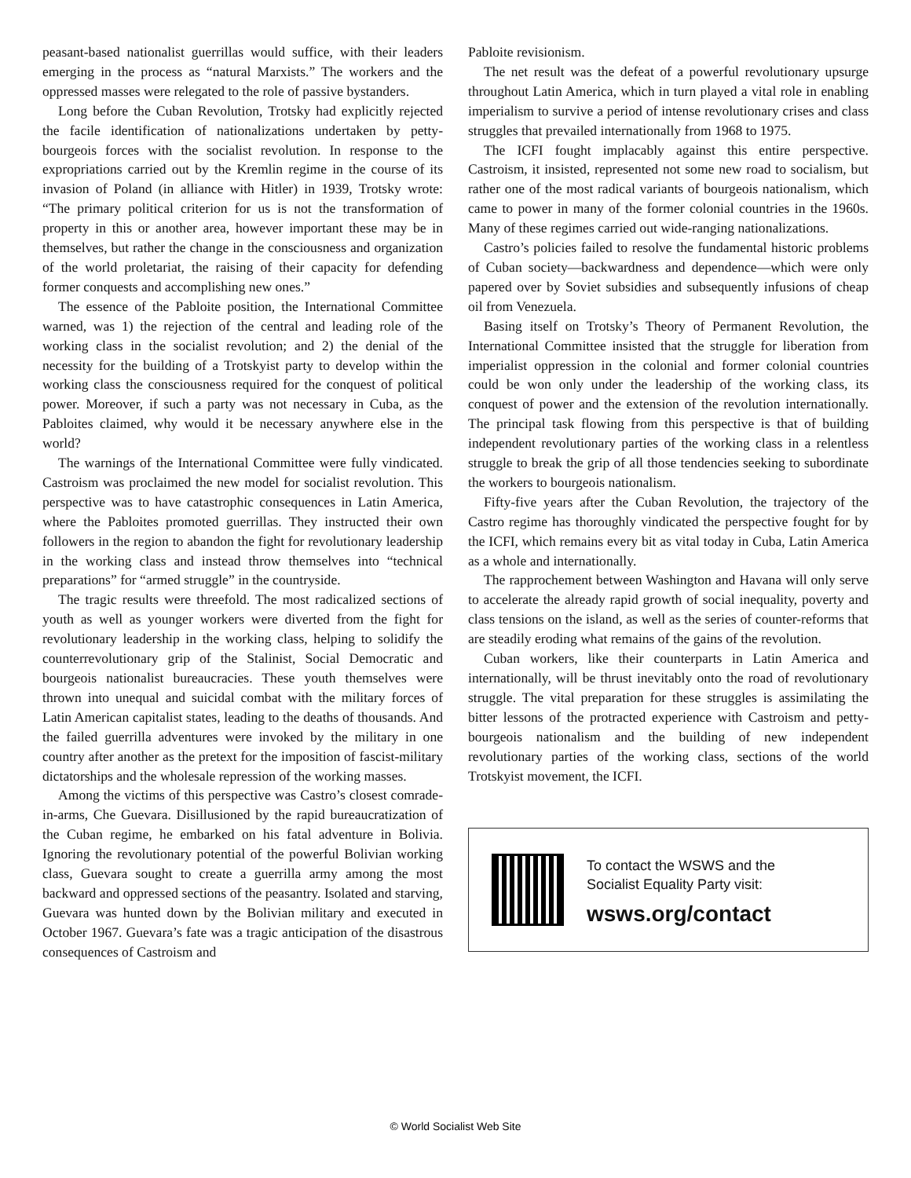peasant-based nationalist guerrillas would suffice, with their leaders emerging in the process as “natural Marxists.” The workers and the oppressed masses were relegated to the role of passive bystanders.
Long before the Cuban Revolution, Trotsky had explicitly rejected the facile identification of nationalizations undertaken by petty-bourgeois forces with the socialist revolution. In response to the expropriations carried out by the Kremlin regime in the course of its invasion of Poland (in alliance with Hitler) in 1939, Trotsky wrote: “The primary political criterion for us is not the transformation of property in this or another area, however important these may be in themselves, but rather the change in the consciousness and organization of the world proletariat, the raising of their capacity for defending former conquests and accomplishing new ones.”
The essence of the Pabloite position, the International Committee warned, was 1) the rejection of the central and leading role of the working class in the socialist revolution; and 2) the denial of the necessity for the building of a Trotskyist party to develop within the working class the consciousness required for the conquest of political power. Moreover, if such a party was not necessary in Cuba, as the Pabloites claimed, why would it be necessary anywhere else in the world?
The warnings of the International Committee were fully vindicated. Castroism was proclaimed the new model for socialist revolution. This perspective was to have catastrophic consequences in Latin America, where the Pabloites promoted guerrillas. They instructed their own followers in the region to abandon the fight for revolutionary leadership in the working class and instead throw themselves into “technical preparations” for “armed struggle” in the countryside.
The tragic results were threefold. The most radicalized sections of youth as well as younger workers were diverted from the fight for revolutionary leadership in the working class, helping to solidify the counterrevolutionary grip of the Stalinist, Social Democratic and bourgeois nationalist bureaucracies. These youth themselves were thrown into unequal and suicidal combat with the military forces of Latin American capitalist states, leading to the deaths of thousands. And the failed guerrilla adventures were invoked by the military in one country after another as the pretext for the imposition of fascist-military dictatorships and the wholesale repression of the working masses.
Among the victims of this perspective was Castro’s closest comrade-in-arms, Che Guevara. Disillusioned by the rapid bureaucratization of the Cuban regime, he embarked on his fatal adventure in Bolivia. Ignoring the revolutionary potential of the powerful Bolivian working class, Guevara sought to create a guerrilla army among the most backward and oppressed sections of the peasantry. Isolated and starving, Guevara was hunted down by the Bolivian military and executed in October 1967. Guevara’s fate was a tragic anticipation of the disastrous consequences of Castroism and
Pabloite revisionism.
The net result was the defeat of a powerful revolutionary upsurge throughout Latin America, which in turn played a vital role in enabling imperialism to survive a period of intense revolutionary crises and class struggles that prevailed internationally from 1968 to 1975.
The ICFI fought implacably against this entire perspective. Castroism, it insisted, represented not some new road to socialism, but rather one of the most radical variants of bourgeois nationalism, which came to power in many of the former colonial countries in the 1960s. Many of these regimes carried out wide-ranging nationalizations.
Castro’s policies failed to resolve the fundamental historic problems of Cuban society—backwardness and dependence—which were only papered over by Soviet subsidies and subsequently infusions of cheap oil from Venezuela.
Basing itself on Trotsky’s Theory of Permanent Revolution, the International Committee insisted that the struggle for liberation from imperialist oppression in the colonial and former colonial countries could be won only under the leadership of the working class, its conquest of power and the extension of the revolution internationally. The principal task flowing from this perspective is that of building independent revolutionary parties of the working class in a relentless struggle to break the grip of all those tendencies seeking to subordinate the workers to bourgeois nationalism.
Fifty-five years after the Cuban Revolution, the trajectory of the Castro regime has thoroughly vindicated the perspective fought for by the ICFI, which remains every bit as vital today in Cuba, Latin America as a whole and internationally.
The rapprochement between Washington and Havana will only serve to accelerate the already rapid growth of social inequality, poverty and class tensions on the island, as well as the series of counter-reforms that are steadily eroding what remains of the gains of the revolution.
Cuban workers, like their counterparts in Latin America and internationally, will be thrust inevitably onto the road of revolutionary struggle. The vital preparation for these struggles is assimilating the bitter lessons of the protracted experience with Castroism and petty-bourgeois nationalism and the building of new independent revolutionary parties of the working class, sections of the world Trotskyist movement, the ICFI.
To contact the WSWS and the
Socialist Equality Party visit:
wsws.org/contact
© World Socialist Web Site